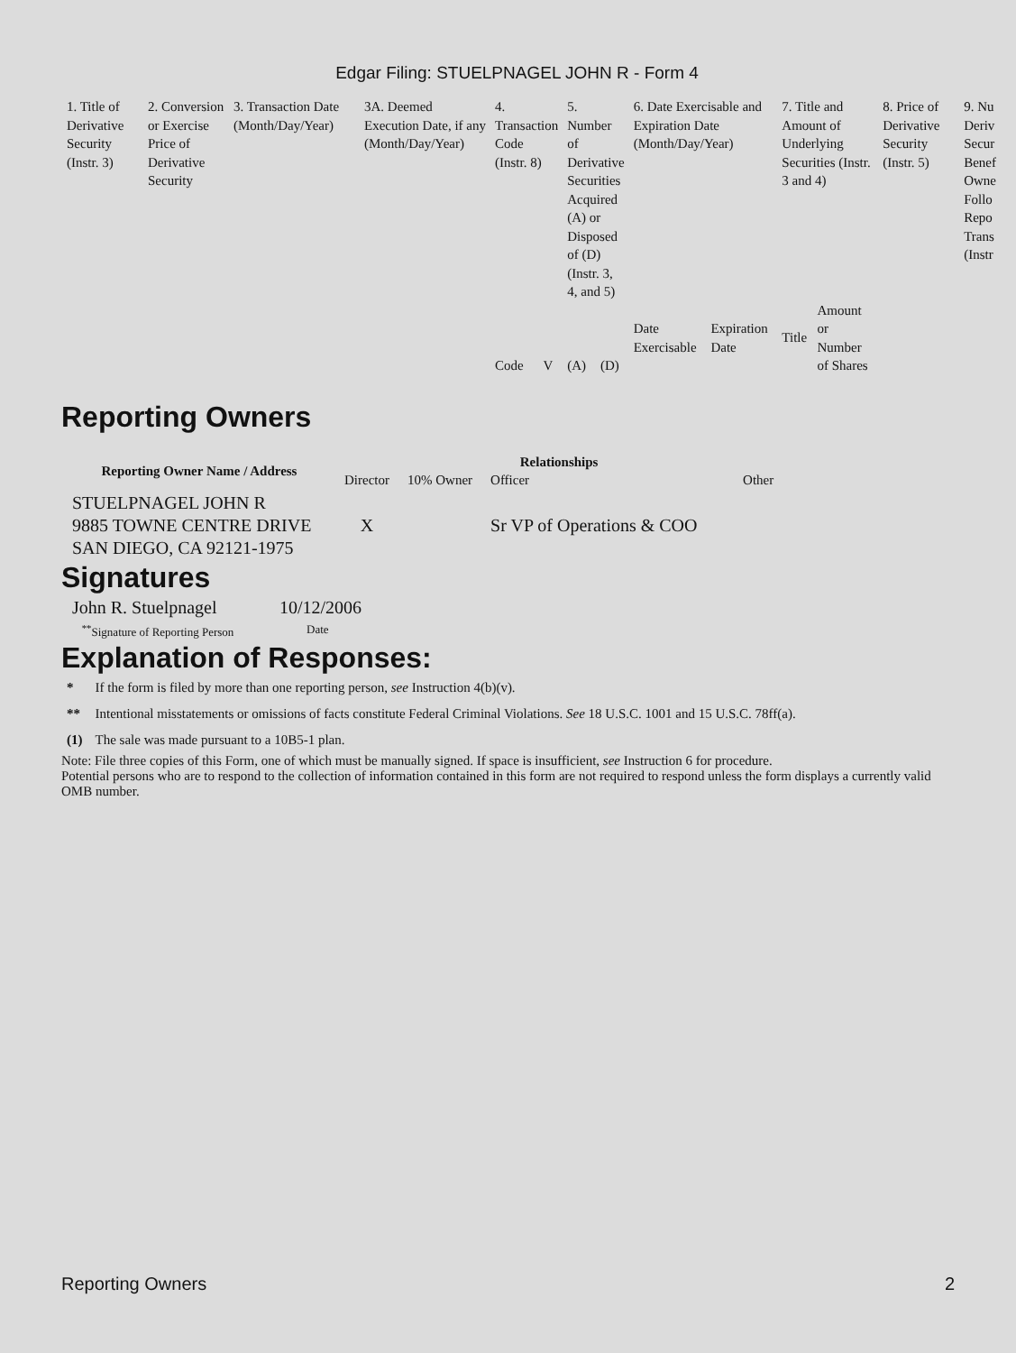Edgar Filing: STUELPNAGEL JOHN R - Form 4
| 1. Title of Derivative Security (Instr. 3) | 2. Conversion or Exercise Price of Derivative Security | 3. Transaction Date (Month/Day/Year) | 3A. Deemed Execution Date, if any (Month/Day/Year) | 4. Transaction Code (Instr. 8) | | 5. Number of Derivative Securities Acquired (A) or Disposed of (D) (Instr. 3, 4, and 5) | | 6. Date Exercisable and Expiration Date (Month/Day/Year) | | 7. Title and Amount of Underlying Securities (Instr. 3 and 4) | | 8. Price of Derivative Security (Instr. 5) | 9. Nu Deriv Secur Benef Owne Follo Repo Trans (Instr |
| | | | | Code | V | (A) | (D) | Date Exercisable | Expiration Date | Title | Amount or Number of Shares | | |
Reporting Owners
| Reporting Owner Name / Address | Relationships | | | |
| --- | --- | --- | --- | --- |
| | Director | 10% Owner | Officer | Other |
| STUELPNAGEL JOHN R 9885 TOWNE CENTRE DRIVE SAN DIEGO, CA 92121-1975 | X | | Sr VP of Operations & COO | |
Signatures
| John R. Stuelpnagel | 10/12/2006 |
| <sup>**</sup> Signature of Reporting Person | Date |
Explanation of Responses:
| * | If the form is filed by more than one reporting person, see Instruction 4(b)(v). |
| ** | Intentional misstatements or omissions of facts constitute Federal Criminal Violations. See 18 U.S.C. 1001 and 15 U.S.C. 78ff(a). |
| (1) | The sale was made pursuant to a 10B5-1 plan. |
Note: File three copies of this Form, one of which must be manually signed. If space is insufficient, see Instruction 6 for procedure.
Potential persons who are to respond to the collection of information contained in this form are not required to respond unless the form displays a currently valid OMB number.
Reporting Owners 2